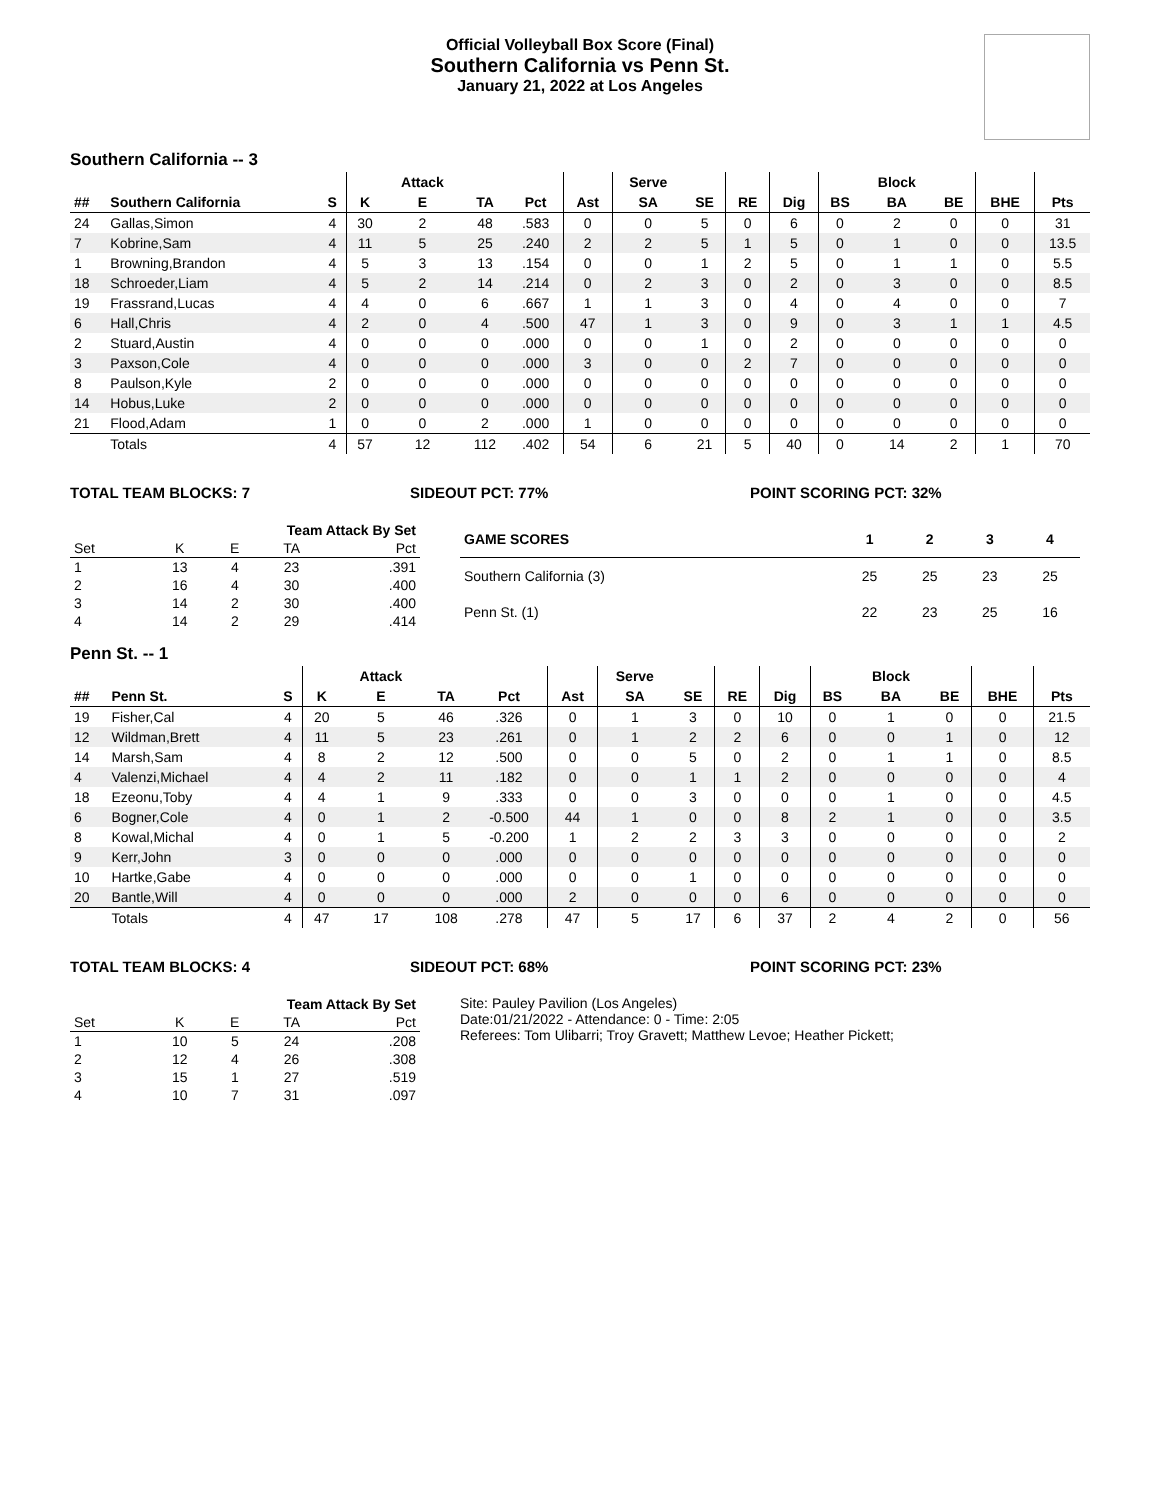Official Volleyball Box Score (Final)
Southern California vs Penn St.
January 21, 2022 at Los Angeles
Southern California -- 3
| | | | | Attack | | | | Serve | | | | | Block | | | |
| --- | --- | --- | --- | --- | --- | --- | --- | --- | --- | --- | --- | --- | --- | --- | --- | --- |
| ## | Southern California | S | K | E | TA | Pct | Ast | SA | SE | RE | Dig | BS | BA | BE | BHE | Pts |
| 24 | Gallas,Simon | 4 | 30 | 2 | 48 | .583 | 0 | 0 | 5 | 0 | 6 | 0 | 2 | 0 | 0 | 31 |
| 7 | Kobrine,Sam | 4 | 11 | 5 | 25 | .240 | 2 | 2 | 5 | 1 | 5 | 0 | 1 | 0 | 0 | 13.5 |
| 1 | Browning,Brandon | 4 | 5 | 3 | 13 | .154 | 0 | 0 | 1 | 2 | 5 | 0 | 1 | 1 | 0 | 5.5 |
| 18 | Schroeder,Liam | 4 | 5 | 2 | 14 | .214 | 0 | 2 | 3 | 0 | 2 | 0 | 3 | 0 | 0 | 8.5 |
| 19 | Frassrand,Lucas | 4 | 4 | 0 | 6 | .667 | 1 | 1 | 3 | 0 | 4 | 0 | 4 | 0 | 0 | 7 |
| 6 | Hall,Chris | 4 | 2 | 0 | 4 | .500 | 47 | 1 | 3 | 0 | 9 | 0 | 3 | 1 | 1 | 4.5 |
| 2 | Stuard,Austin | 4 | 0 | 0 | 0 | .000 | 0 | 0 | 1 | 0 | 2 | 0 | 0 | 0 | 0 | 0 |
| 3 | Paxson,Cole | 4 | 0 | 0 | 0 | .000 | 3 | 0 | 0 | 2 | 7 | 0 | 0 | 0 | 0 | 0 |
| 8 | Paulson,Kyle | 2 | 0 | 0 | 0 | .000 | 0 | 0 | 0 | 0 | 0 | 0 | 0 | 0 | 0 | 0 |
| 14 | Hobus,Luke | 2 | 0 | 0 | 0 | .000 | 0 | 0 | 0 | 0 | 0 | 0 | 0 | 0 | 0 | 0 |
| 21 | Flood,Adam | 1 | 0 | 0 | 2 | .000 | 1 | 0 | 0 | 0 | 0 | 0 | 0 | 0 | 0 | 0 |
| | Totals | 4 | 57 | 12 | 112 | .402 | 54 | 6 | 21 | 5 | 40 | 0 | 14 | 2 | 1 | 70 |
TOTAL TEAM BLOCKS: 7 SIDEOUT PCT: 77% POINT SCORING PCT: 32%
| Team Attack By Set | | | | |
| Set | K | E | TA | Pct |
| 1 | 13 | 4 | 23 | .391 |
| 2 | 16 | 4 | 30 | .400 |
| 3 | 14 | 2 | 30 | .400 |
| 4 | 14 | 2 | 29 | .414 |
| GAME SCORES | 1 | 2 | 3 | 4 |
| Southern California (3) | 25 | 25 | 23 | 25 |
| Penn St. (1) | 22 | 23 | 25 | 16 |
Penn St. -- 1
| | | | | Attack | | | | Serve | | | | | Block | | | |
| --- | --- | --- | --- | --- | --- | --- | --- | --- | --- | --- | --- | --- | --- | --- | --- | --- |
| ## | Penn St. | S | K | E | TA | Pct | Ast | SA | SE | RE | Dig | BS | BA | BE | BHE | Pts |
| 19 | Fisher,Cal | 4 | 20 | 5 | 46 | .326 | 0 | 1 | 3 | 0 | 10 | 0 | 1 | 0 | 0 | 21.5 |
| 12 | Wildman,Brett | 4 | 11 | 5 | 23 | .261 | 0 | 1 | 2 | 2 | 6 | 0 | 0 | 1 | 0 | 12 |
| 14 | Marsh,Sam | 4 | 8 | 2 | 12 | .500 | 0 | 0 | 5 | 0 | 2 | 0 | 1 | 1 | 0 | 8.5 |
| 4 | Valenzi,Michael | 4 | 4 | 2 | 11 | .182 | 0 | 0 | 1 | 1 | 2 | 0 | 0 | 0 | 0 | 4 |
| 18 | Ezeonu,Toby | 4 | 4 | 1 | 9 | .333 | 0 | 0 | 3 | 0 | 0 | 0 | 1 | 0 | 0 | 4.5 |
| 6 | Bogner,Cole | 4 | 0 | 1 | 2 | -0.500 | 44 | 1 | 0 | 0 | 8 | 2 | 1 | 0 | 0 | 3.5 |
| 8 | Kowal,Michal | 4 | 0 | 1 | 5 | -0.200 | 1 | 2 | 2 | 3 | 3 | 0 | 0 | 0 | 0 | 2 |
| 9 | Kerr,John | 3 | 0 | 0 | 0 | .000 | 0 | 0 | 0 | 0 | 0 | 0 | 0 | 0 | 0 | 0 |
| 10 | Hartke,Gabe | 4 | 0 | 0 | 0 | .000 | 0 | 0 | 1 | 0 | 0 | 0 | 0 | 0 | 0 | 0 |
| 20 | Bantle,Will | 4 | 0 | 0 | 0 | .000 | 2 | 0 | 0 | 0 | 6 | 0 | 0 | 0 | 0 | 0 |
| | Totals | 4 | 47 | 17 | 108 | .278 | 47 | 5 | 17 | 6 | 37 | 2 | 4 | 2 | 0 | 56 |
TOTAL TEAM BLOCKS: 4 SIDEOUT PCT: 68% POINT SCORING PCT: 23%
| Team Attack By Set | | | | |
| Set | K | E | TA | Pct |
| 1 | 10 | 5 | 24 | .208 |
| 2 | 12 | 4 | 26 | .308 |
| 3 | 15 | 1 | 27 | .519 |
| 4 | 10 | 7 | 31 | .097 |
Site: Pauley Pavilion (Los Angeles)
Date:01/21/2022 - Attendance: 0 - Time: 2:05
Referees: Tom Ulibarri; Troy Gravett; Matthew Levoe; Heather Pickett;